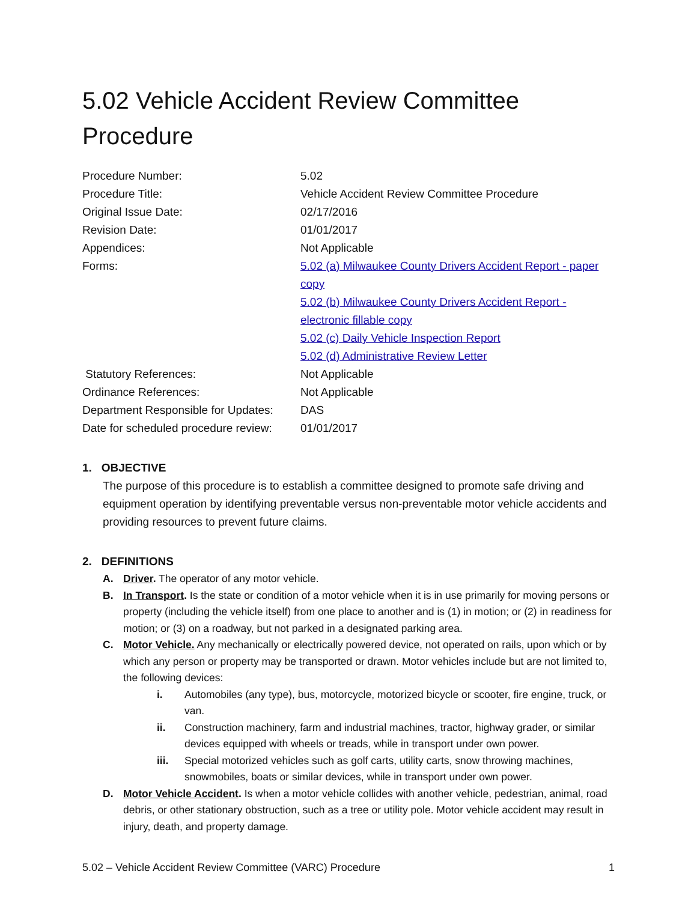5.02 Vehicle Accident Review Committee Procedure
| Procedure Number: | 5.02 |
| Procedure Title: | Vehicle Accident Review Committee Procedure |
| Original Issue Date: | 02/17/2016 |
| Revision Date: | 01/01/2017 |
| Appendices: | Not Applicable |
| Forms: | 5.02 (a) Milwaukee County Drivers Accident Report - paper copy 5.02 (b) Milwaukee County Drivers Accident Report - electronic fillable copy 5.02 (c) Daily Vehicle Inspection Report 5.02 (d) Administrative Review Letter |
| Statutory References: | Not Applicable |
| Ordinance References: | Not Applicable |
| Department Responsible for Updates: | DAS |
| Date for scheduled procedure review: | 01/01/2017 |
1. OBJECTIVE
The purpose of this procedure is to establish a committee designed to promote safe driving and equipment operation by identifying preventable versus non-preventable motor vehicle accidents and providing resources to prevent future claims.
2. DEFINITIONS
A. Driver. The operator of any motor vehicle.
B. In Transport. Is the state or condition of a motor vehicle when it is in use primarily for moving persons or property (including the vehicle itself) from one place to another and is (1) in motion; or (2) in readiness for motion; or (3) on a roadway, but not parked in a designated parking area.
C. Motor Vehicle. Any mechanically or electrically powered device, not operated on rails, upon which or by which any person or property may be transported or drawn. Motor vehicles include but are not limited to, the following devices:
i. Automobiles (any type), bus, motorcycle, motorized bicycle or scooter, fire engine, truck, or van.
ii. Construction machinery, farm and industrial machines, tractor, highway grader, or similar devices equipped with wheels or treads, while in transport under own power.
iii. Special motorized vehicles such as golf carts, utility carts, snow throwing machines, snowmobiles, boats or similar devices, while in transport under own power.
D. Motor Vehicle Accident. Is when a motor vehicle collides with another vehicle, pedestrian, animal, road debris, or other stationary obstruction, such as a tree or utility pole. Motor vehicle accident may result in injury, death, and property damage.
5.02 – Vehicle Accident Review Committee (VARC) Procedure 1